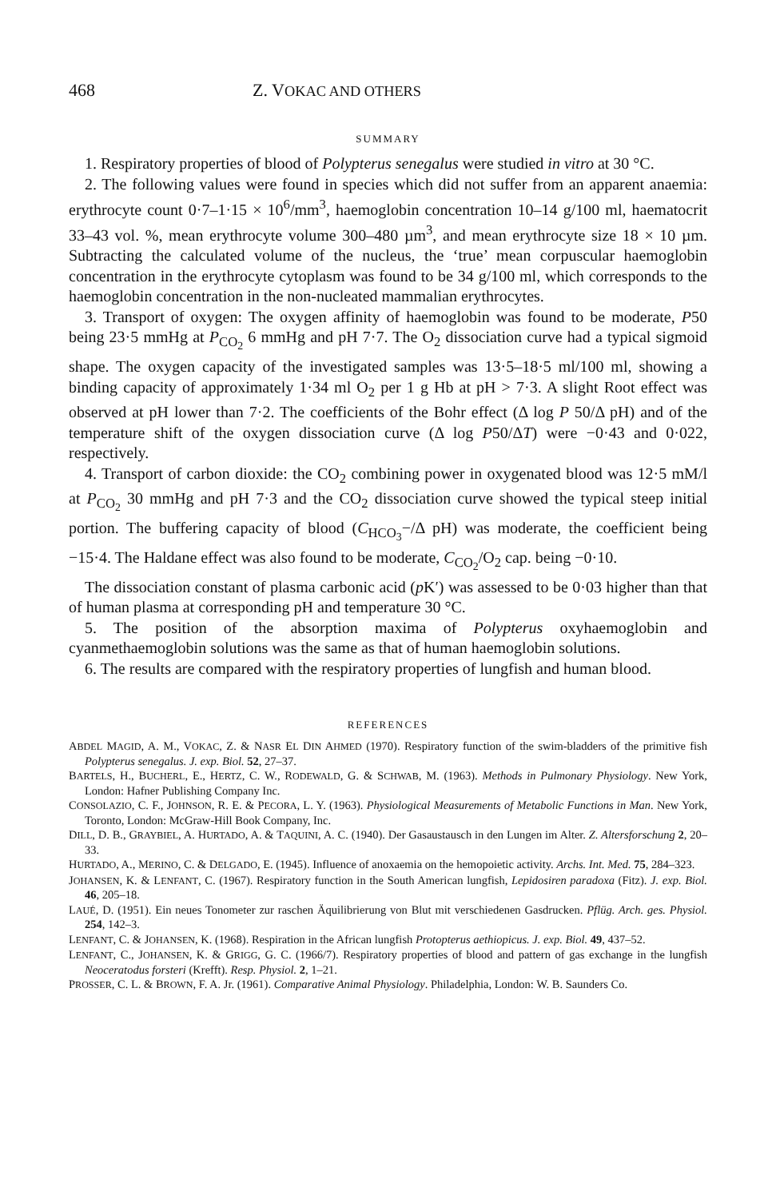468 Z. VOKAC AND OTHERS
SUMMARY
1. Respiratory properties of blood of Polypterus senegalus were studied in vitro at 30 °C.
2. The following values were found in species which did not suffer from an apparent anaemia: erythrocyte count 0·7–1·15 × 10<sup>6</sup>/mm<sup>3</sup>, haemoglobin concentration 10–14 g/100 ml, haematocrit 33–43 vol. %, mean erythrocyte volume 300–480 µm<sup>3</sup>, and mean erythrocyte size 18 × 10 µm. Subtracting the calculated volume of the nucleus, the ‘true’ mean corpuscular haemoglobin concentration in the erythrocyte cytoplasm was found to be 34 g/100 ml, which corresponds to the haemoglobin concentration in the non-nucleated mammalian erythrocytes.
3. Transport of oxygen: The oxygen affinity of haemoglobin was found to be moderate, P50 being 23·5 mmHg at P<sub>CO<sub>2</sub></sub> 6 mmHg and pH 7·7. The O<sub>2</sub> dissociation curve had a typical sigmoid shape. The oxygen capacity of the investigated samples was 13·5–18·5 ml/100 ml, showing a binding capacity of approximately 1·34 ml O<sub>2</sub> per 1 g Hb at pH > 7·3. A slight Root effect was observed at pH lower than 7·2. The coefficients of the Bohr effect (Δ log P 50/Δ pH) and of the temperature shift of the oxygen dissociation curve (Δ log P50/ΔT) were −0·43 and 0·022, respectively.
4. Transport of carbon dioxide: the CO<sub>2</sub> combining power in oxygenated blood was 12·5 mM/l at P<sub>CO<sub>2</sub></sub> 30 mmHg and pH 7·3 and the CO<sub>2</sub> dissociation curve showed the typical steep initial portion. The buffering capacity of blood (C<sub>HCO<sub>3</sub></sub>−/Δ pH) was moderate, the coefficient being −15·4. The Haldane effect was also found to be moderate, C<sub>CO<sub>2</sub></sub>/O<sub>2</sub> cap. being −0·10.
The dissociation constant of plasma carbonic acid (p K′) was assessed to be 0·03 higher than that of human plasma at corresponding pH and temperature 30 °C.
5. The position of the absorption maxima of Polypterus oxyhaemoglobin and cyanmethaemoglobin solutions was the same as that of human haemoglobin solutions.
6. The results are compared with the respiratory properties of lungfish and human blood.
REFERENCES
ABDEL MAGID, A. M., VOKAC, Z. & NASR EL DIN AHMED (1970). Respiratory function of the swim-bladders of the primitive fish Polypterus senegalus. J. exp. Biol. 52, 27–37.
BARTELS, H., BUCHERL, E., HERTZ, C. W., RODEWALD, G. & SCHWAB, M. (1963). Methods in Pulmonary Physiology. New York, London: Hafner Publishing Company Inc.
CONSOLAZIO, C. F., JOHNSON, R. E. & PECORA, L. Y. (1963). Physiological Measurements of Metabolic Functions in Man. New York, Toronto, London: McGraw-Hill Book Company, Inc.
DILL, D. B., GRAYBIEL, A. HURTADO, A. & TAQUINI, A. C. (1940). Der Gasaustausch in den Lungen im Alter. Z. Altersforschung 2, 20–33.
HURTADO, A., MERINO, C. & DELGADO, E. (1945). Influence of anoxaemia on the hemopoietic activity. Archs. Int. Med. 75, 284–323.
JOHANSEN, K. & LENFANT, C. (1967). Respiratory function in the South American lungfish, Lepidosiren paradoxa (Fitz). J. exp. Biol. 46, 205–18.
LAUÉ, D. (1951). Ein neues Tonometer zur raschen Äquilibrierung von Blut mit verschiedenen Gasdrucken. Pflüg. Arch. ges. Physiol. 254, 142–3.
LENFANT, C. & JOHANSEN, K. (1968). Respiration in the African lungfish Protopterus aethiopicus. J. exp. Biol. 49, 437–52.
LENFANT, C., JOHANSEN, K. & GRIGG, G. C. (1966/7). Respiratory properties of blood and pattern of gas exchange in the lungfish Neoceratodus forsteri (Krefft). Resp. Physiol. 2, 1–21.
PROSSER, C. L. & BROWN, F. A. Jr. (1961). Comparative Animal Physiology. Philadelphia, London: W. B. Saunders Co.